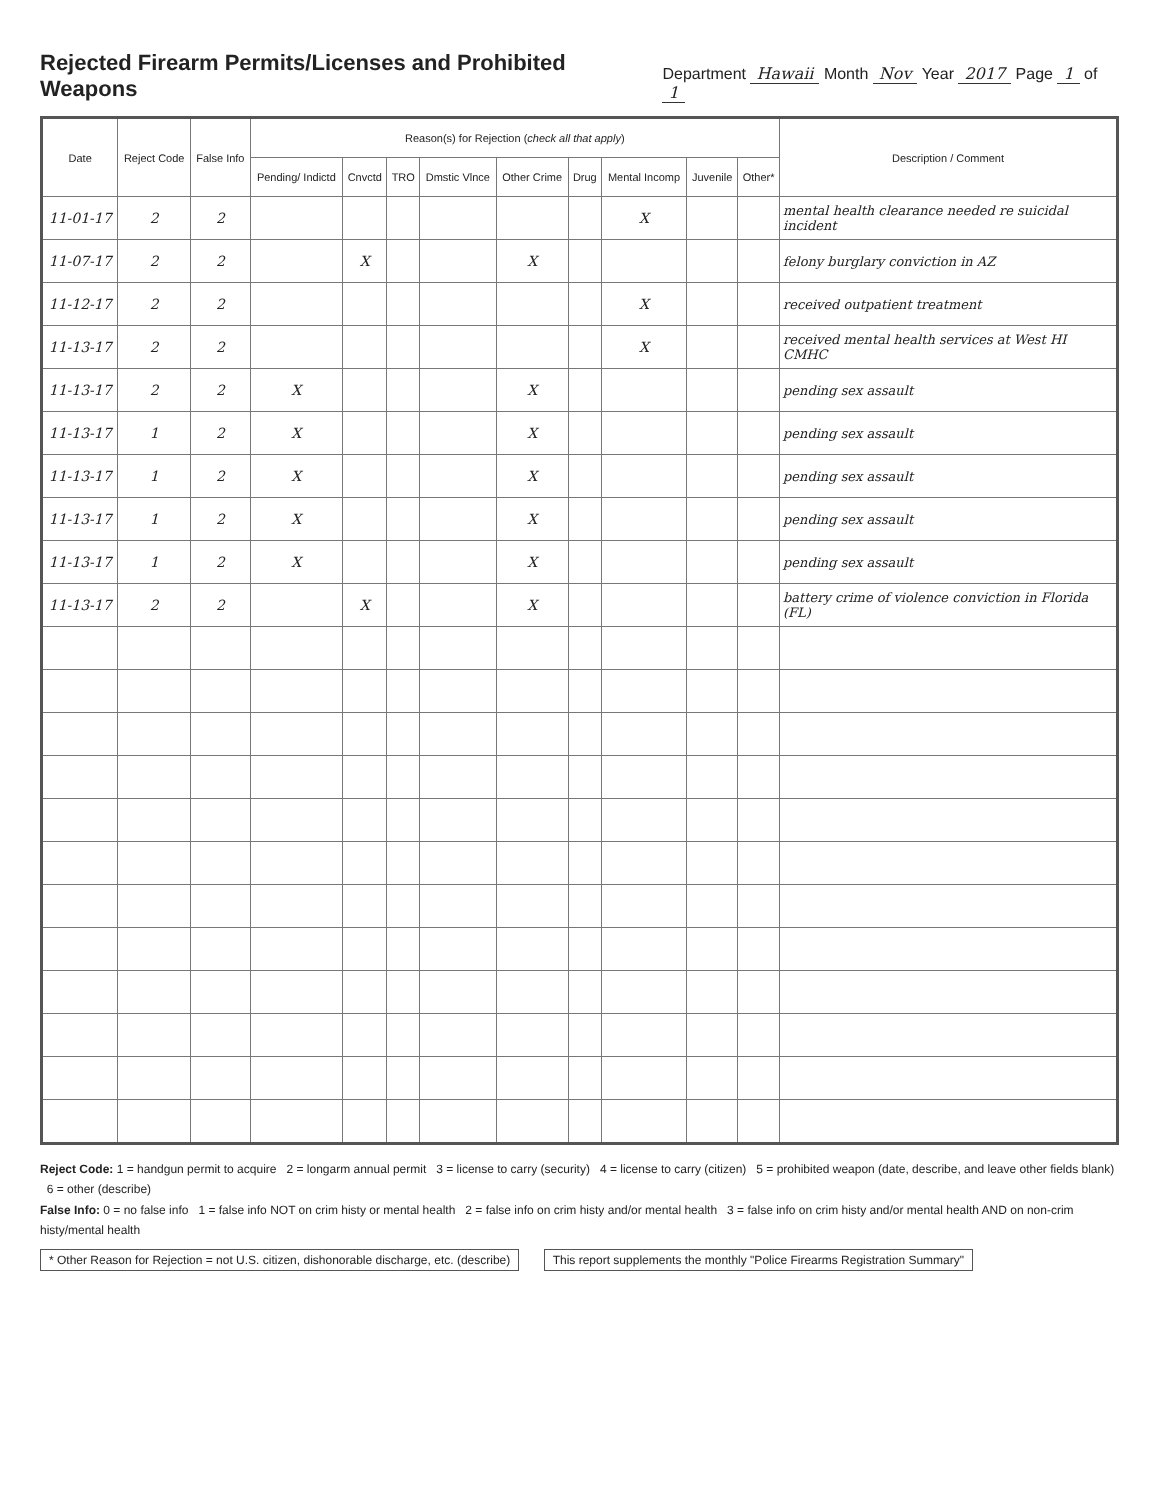Rejected Firearm Permits/Licenses and Prohibited Weapons
Department Hawaii Month Nov Year 2017 Page 1 of 1
| Date | Reject Code | False Info | Reason(s) for Rejection ( check all that apply ) | | | | | | | | | Description / Comment |
| --- | --- | --- | --- | --- | --- | --- | --- | --- | --- | --- | --- | --- |
| | | | Pending/ Indictd | Cnvctd | TRO | Dmstic Vlnce | Other Crime | Drug | Mental Incomp | Juvenile | Other* | |
| 11-01-17 | 2 | 2 | | | | | | | X | | | mental health clearance needed re suicidal incident |
| 11-07-17 | 2 | 2 | | X | | | X | | | | | felony burglary conviction in AZ |
| 11-12-17 | 2 | 2 | | | | | | | X | | | received outpatient treatment |
| 11-13-17 | 2 | 2 | | | | | | | X | | | received mental health services at West HI CMHC |
| 11-13-17 | 2 | 2 | X | | | | X | | | | | pending sex assault |
| 11-13-17 | 1 | 2 | X | | | | X | | | | | pending sex assault |
| 11-13-17 | 1 | 2 | X | | | | X | | | | | pending sex assault |
| 11-13-17 | 1 | 2 | X | | | | X | | | | | pending sex assault |
| 11-13-17 | 1 | 2 | X | | | | X | | | | | pending sex assault |
| 11-13-17 | 2 | 2 | | X | | | X | | | | | battery crime of violence conviction in Florida (FL) |
Reject Code: 1 = handgun permit to acquire 2 = longarm annual permit 3 = license to carry (security) 4 = license to carry (citizen) 5 = prohibited weapon (date, describe, and leave other fields blank) 6 = other (describe)
False Info: 0 = no false info 1 = false info NOT on crim histy or mental health 2 = false info on crim histy and/or mental health 3 = false info on crim histy and/or mental health AND on non-crim histy/mental health
* Other Reason for Rejection = not U.S. citizen, dishonorable discharge, etc. (describe)
This report supplements the monthly "Police Firearms Registration Summary"